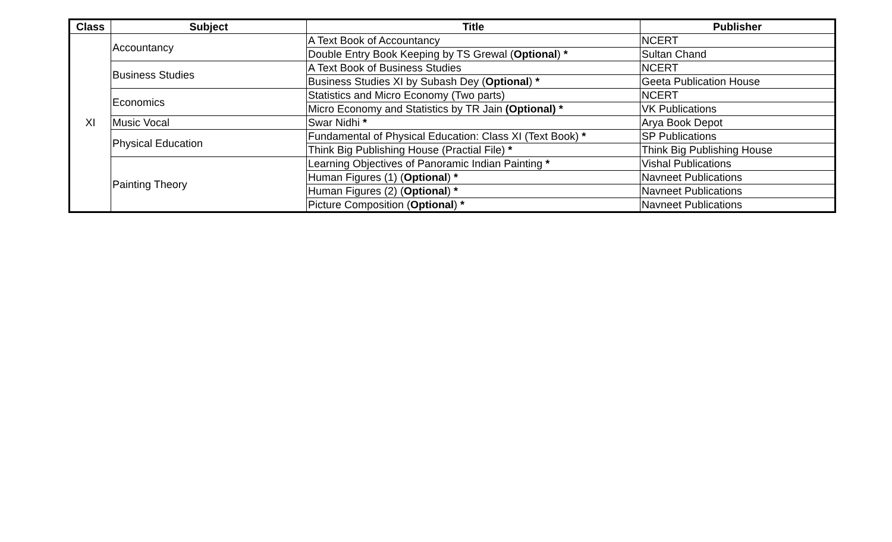| Class | Subject | Title | Publisher |
| --- | --- | --- | --- |
| XI | Accountancy | A Text Book of Accountancy | NCERT |
| | | Double Entry Book Keeping by TS Grewal ( Optional ) * | Sultan Chand |
| | Business Studies | A Text Book of Business Studies | NCERT |
| | | Business Studies XI by Subash Dey ( Optional ) * | Geeta Publication House |
| | Economics | Statistics and Micro Economy (Two parts) | NCERT |
| | | Micro Economy and Statistics by TR Jain (Optional) * | VK Publications |
| | Music Vocal | Swar Nidhi * | Arya Book Depot |
| | Physical Education | Fundamental of Physical Education: Class XI (Text Book) * | SP Publications |
| | | Think Big Publishing House (Practial File) * | Think Big Publishing House |
| | Painting Theory | Learning Objectives of Panoramic Indian Painting * | Vishal Publications |
| | | Human Figures (1) ( Optional ) * | Navneet Publications |
| | | Human Figures (2) ( Optional ) * | Navneet Publications |
| | | Picture Composition ( Optional ) * | Navneet Publications |